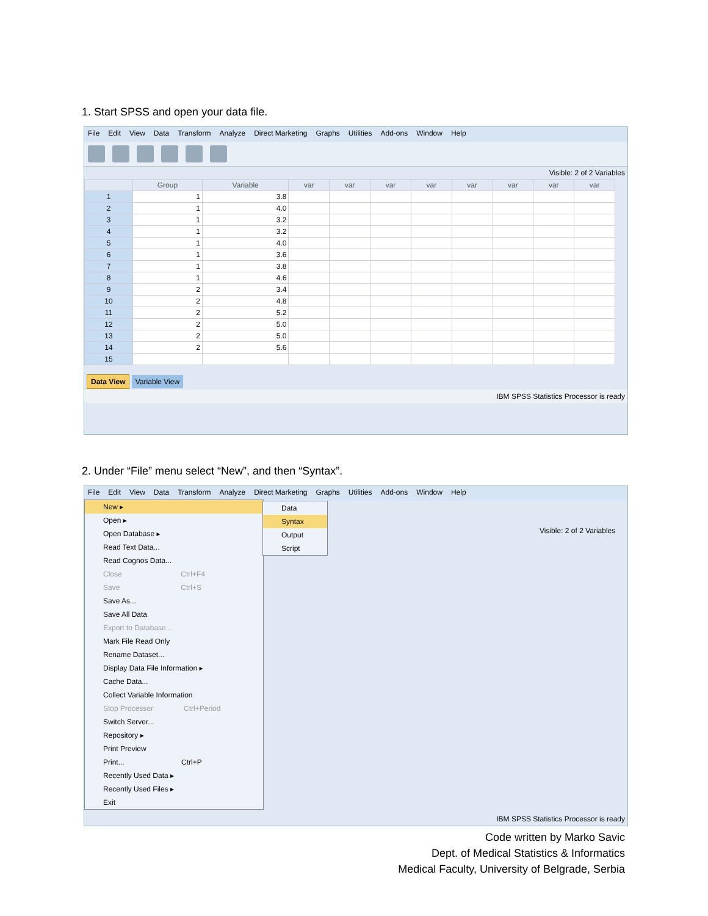1. Start SPSS and open your data file.
File Edit View Data Transform Analyze Direct Marketing Graphs Utilities Add-ons Window Help
Visible: 2 of 2 Variables
| | Group | Variable | var | var | var | var | var | var | var | var |
| --- | --- | --- | --- | --- | --- | --- | --- | --- | --- | --- |
| 1 | 1 | 3.8 | | | | | | | | |
| 2 | 1 | 4.0 | | | | | | | | |
| 3 | 1 | 3.2 | | | | | | | | |
| 4 | 1 | 3.2 | | | | | | | | |
| 5 | 1 | 4.0 | | | | | | | | |
| 6 | 1 | 3.6 | | | | | | | | |
| 7 | 1 | 3.8 | | | | | | | | |
| 8 | 1 | 4.6 | | | | | | | | |
| 9 | 2 | 3.4 | | | | | | | | |
| 10 | 2 | 4.8 | | | | | | | | |
| 11 | 2 | 5.2 | | | | | | | | |
| 12 | 2 | 5.0 | | | | | | | | |
| 13 | 2 | 5.0 | | | | | | | | |
| 14 | 2 | 5.6 | | | | | | | | |
| 15 | | | | | | | | | | |
Data View Variable View
IBM SPSS Statistics Processor is ready
2. Under “File” menu select “New”, and then “Syntax”.
File Edit View Data Transform Analyze Direct Marketing Graphs Utilities Add-ons Window Help
Visible: 2 of 2 Variables
IBM SPSS Statistics Processor is ready
New ▸
Open ▸
Open Database ▸
Read Text Data...
Read Cognos Data...
Close Ctrl+F4
Save Ctrl+S
Save As...
Save All Data
Export to Database...
Mark File Read Only
Rename Dataset...
Display Data File Information ▸
Cache Data...
Collect Variable Information
Stop Processor Ctrl+Period
Switch Server...
Repository ▸
Print Preview
Print... Ctrl+P
Recently Used Data ▸
Recently Used Files ▸
Exit
Data
Syntax
Output
Script
Code written by Marko Savic
Dept. of Medical Statistics & Informatics
Medical Faculty, University of Belgrade, Serbia